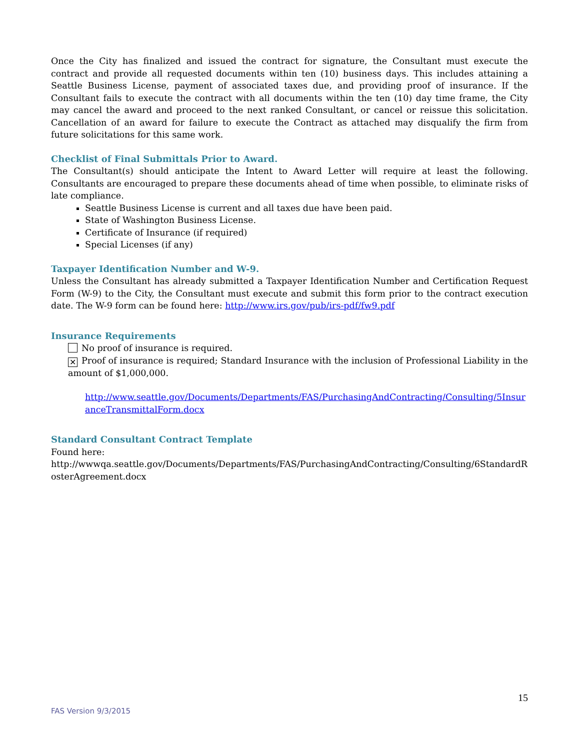Once the City has finalized and issued the contract for signature, the Consultant must execute the contract and provide all requested documents within ten (10) business days. This includes attaining a Seattle Business License, payment of associated taxes due, and providing proof of insurance. If the Consultant fails to execute the contract with all documents within the ten (10) day time frame, the City may cancel the award and proceed to the next ranked Consultant, or cancel or reissue this solicitation. Cancellation of an award for failure to execute the Contract as attached may disqualify the firm from future solicitations for this same work.
Checklist of Final Submittals Prior to Award.
The Consultant(s) should anticipate the Intent to Award Letter will require at least the following. Consultants are encouraged to prepare these documents ahead of time when possible, to eliminate risks of late compliance.
Seattle Business License is current and all taxes due have been paid.
State of Washington Business License.
Certificate of Insurance (if required)
Special Licenses (if any)
Taxpayer Identification Number and W-9.
Unless the Consultant has already submitted a Taxpayer Identification Number and Certification Request Form (W-9) to the City, the Consultant must execute and submit this form prior to the contract execution date. The W-9 form can be found here: http://www.irs.gov/pub/irs-pdf/fw9.pdf
Insurance Requirements
No proof of insurance is required.
✕ Proof of insurance is required; Standard Insurance with the inclusion of Professional Liability in the amount of $1,000,000.
http://www.seattle.gov/Documents/Departments/FAS/PurchasingAndContracting/Consulting/5InsuranceTransmittalForm.docx
Standard Consultant Contract Template
Found here:
http://wwwqa.seattle.gov/Documents/Departments/FAS/PurchasingAndContracting/Consulting/6StandardRosterAgreement.docx
15
FAS Version 9/3/2015